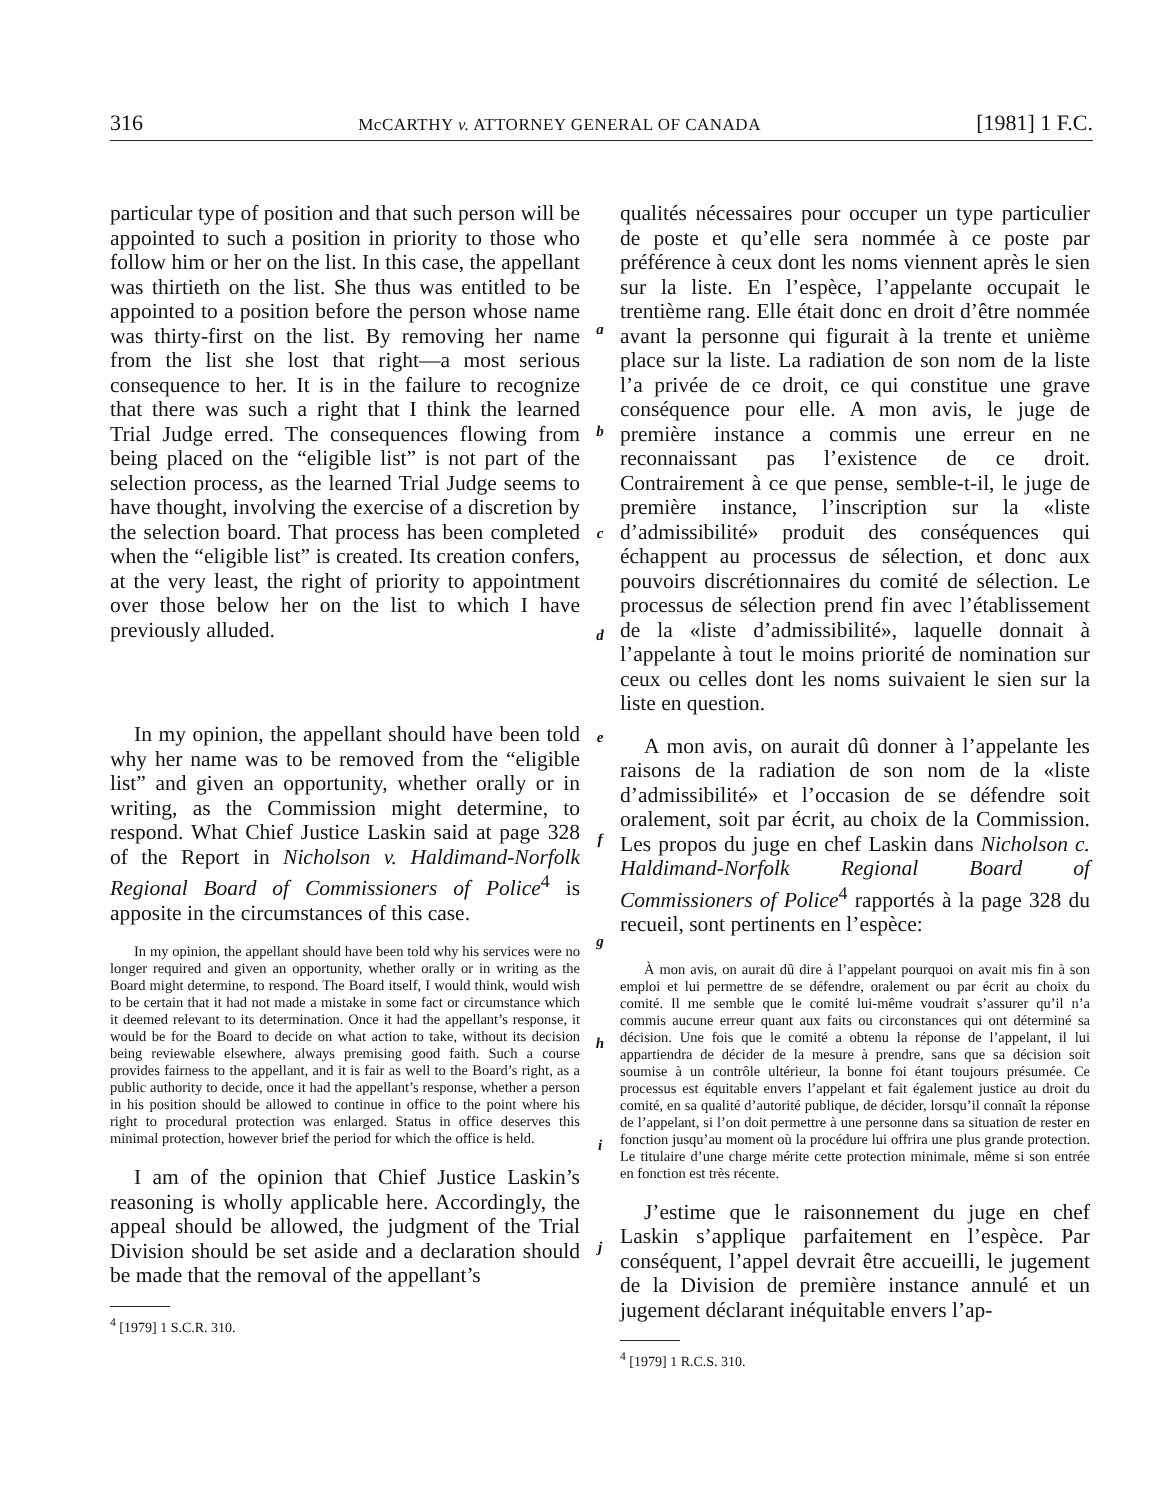316 McCARTHY v. ATTORNEY GENERAL OF CANADA [1981] 1 F.C.
particular type of position and that such person will be appointed to such a position in priority to those who follow him or her on the list. In this case, the appellant was thirtieth on the list. She thus was entitled to be appointed to a position before the person whose name was thirty-first on the list. By removing her name from the list she lost that right—a most serious consequence to her. It is in the failure to recognize that there was such a right that I think the learned Trial Judge erred. The consequences flowing from being placed on the “eligible list” is not part of the selection process, as the learned Trial Judge seems to have thought, involving the exercise of a discretion by the selection board. That process has been completed when the “eligible list” is created. Its creation confers, at the very least, the right of priority to appointment over those below her on the list to which I have previously alluded.
In my opinion, the appellant should have been told why her name was to be removed from the “eligible list” and given an opportunity, whether orally or in writing, as the Commission might determine, to respond. What Chief Justice Laskin said at page 328 of the Report in Nicholson v. Haldimand-Norfolk Regional Board of Commissioners of Police<sup>4</sup> is apposite in the circumstances of this case.
In my opinion, the appellant should have been told why his services were no longer required and given an opportunity, whether orally or in writing as the Board might determine, to respond. The Board itself, I would think, would wish to be certain that it had not made a mistake in some fact or circumstance which it deemed relevant to its determination. Once it had the appellant’s response, it would be for the Board to decide on what action to take, without its decision being reviewable elsewhere, always premising good faith. Such a course provides fairness to the appellant, and it is fair as well to the Board’s right, as a public authority to decide, once it had the appellant’s response, whether a person in his position should be allowed to continue in office to the point where his right to procedural protection was enlarged. Status in office deserves this minimal protection, however brief the period for which the office is held.
I am of the opinion that Chief Justice Laskin’s reasoning is wholly applicable here. Accordingly, the appeal should be allowed, the judgment of the Trial Division should be set aside and a declaration should be made that the removal of the appellant’s
<sup>4</sup> [1979] 1 S.C.R. 310.
a
b
c
d
e
f
g
h
i
j
qualités nécessaires pour occuper un type particulier de poste et qu’elle sera nommée à ce poste par préférence à ceux dont les noms viennent après le sien sur la liste. En l’espèce, l’appelante occupait le trentième rang. Elle était donc en droit d’être nommée avant la personne qui figurait à la trente et unième place sur la liste. La radiation de son nom de la liste l’a privée de ce droit, ce qui constitue une grave conséquence pour elle. A mon avis, le juge de première instance a commis une erreur en ne reconnaissant pas l’existence de ce droit. Contrairement à ce que pense, semble-t-il, le juge de première instance, l’inscription sur la «liste d’admissibilité» produit des conséquences qui échappent au processus de sélection, et donc aux pouvoirs discrétionnaires du comité de sélection. Le processus de sélection prend fin avec l’établissement de la «liste d’admissibilité», laquelle donnait à l’appelante à tout le moins priorité de nomination sur ceux ou celles dont les noms suivaient le sien sur la liste en question.
A mon avis, on aurait dû donner à l’appelante les raisons de la radiation de son nom de la «liste d’admissibilité» et l’occasion de se défendre soit oralement, soit par écrit, au choix de la Commission. Les propos du juge en chef Laskin dans Nicholson c. Haldimand-Norfolk Regional Board of Commissioners of Police<sup>4</sup> rapportés à la page 328 du recueil, sont pertinents en l’espèce:
À mon avis, on aurait dû dire à l’appelant pourquoi on avait mis fin à son emploi et lui permettre de se défendre, oralement ou par écrit au choix du comité. Il me semble que le comité lui-même voudrait s’assurer qu’il n’a commis aucune erreur quant aux faits ou circonstances qui ont déterminé sa décision. Une fois que le comité a obtenu la réponse de l’appelant, il lui appartiendra de décider de la mesure à prendre, sans que sa décision soit soumise à un contrôle ultérieur, la bonne foi étant toujours présumée. Ce processus est équitable envers l’appelant et fait également justice au droit du comité, en sa qualité d’autorité publique, de décider, lorsqu’il connaît la réponse de l’appelant, si l’on doit permettre à une personne dans sa situation de rester en fonction jusqu’au moment où la procédure lui offrira une plus grande protection. Le titulaire d’une charge mérite cette protection minimale, même si son entrée en fonction est très récente.
J’estime que le raisonnement du juge en chef Laskin s’applique parfaitement en l’espèce. Par conséquent, l’appel devrait être accueilli, le jugement de la Division de première instance annulé et un jugement déclarant inéquitable envers l’ap-
<sup>4</sup> [1979] 1 R.C.S. 310.